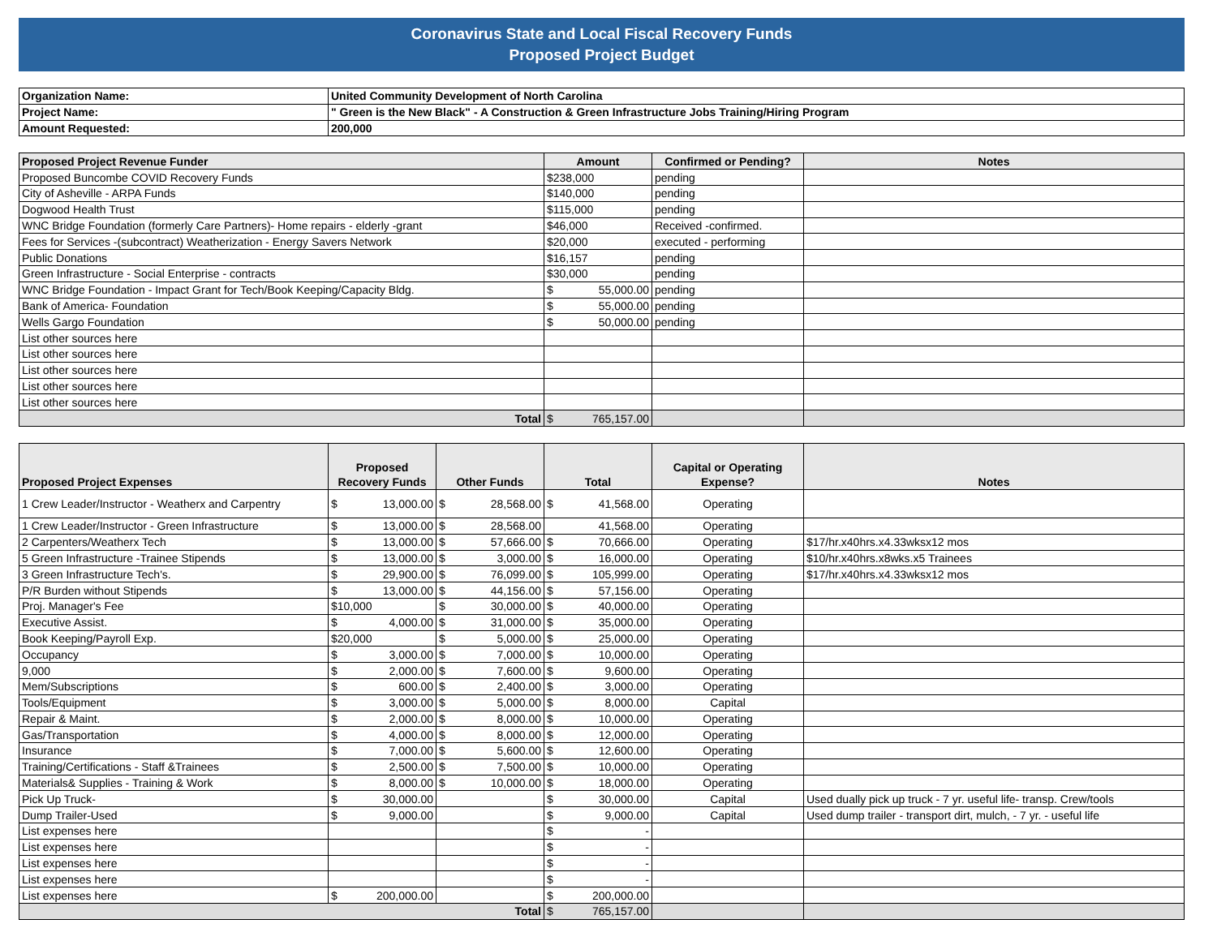Coronavirus State and Local Fiscal Recovery Funds
Proposed Project Budget
| Organization Name: | United Community Development of North Carolina |
| Project Name: | " Green is the New Black" - A Construction & Green Infrastructure Jobs Training/Hiring Program |
| Amount Requested: | 200,000 |
| Proposed Project Revenue Funder | Amount | Confirmed or Pending? | Notes |
| --- | --- | --- | --- |
| Proposed Buncombe COVID Recovery Funds | $238,000 | pending | |
| City of Asheville - ARPA Funds | $140,000 | pending | |
| Dogwood Health Trust | $115,000 | pending | |
| WNC Bridge Foundation (formerly Care Partners)- Home repairs - elderly -grant | $46,000 | Received -confirmed. | |
| Fees for Services -(subcontract) Weatherization - Energy Savers Network | $20,000 | executed - performing | |
| Public Donations | $16,157 | pending | |
| Green Infrastructure - Social Enterprise - contracts | $30,000 | pending | |
| WNC Bridge Foundation - Impact Grant for Tech/Book Keeping/Capacity Bldg. | $ 55,000.00 | pending | |
| Bank of America- Foundation | $ 55,000.00 | pending | |
| Wells Gargo Foundation | $ 50,000.00 | pending | |
| List other sources here | | | |
| List other sources here | | | |
| List other sources here | | | |
| List other sources here | | | |
| List other sources here | | | |
| Total | $ 765,157.00 | | |
| Proposed Project Expenses | Proposed Recovery Funds | Other Funds | Total | Capital or Operating Expense? | Notes |
| --- | --- | --- | --- | --- | --- |
| 1 Crew Leader/Instructor - Weatherx and Carpentry | $ 13,000.00 | $ 28,568.00 | $ 41,568.00 | Operating | |
| 1 Crew Leader/Instructor - Green Infrastructure | $ 13,000.00 | $ 28,568.00 | 41,568.00 | Operating | |
| 2 Carpenters/Weatherx Tech | $ 13,000.00 | $ 57,666.00 | $ 70,666.00 | Operating | $17/hr.x40hrs.x4.33wksx12 mos |
| 5 Green Infrastructure -Trainee Stipends | $ 13,000.00 | $ 3,000.00 | $ 16,000.00 | Operating | $10/hr.x40hrs.x8wks.x5 Trainees |
| 3 Green Infrastructure Tech's. | $ 29,900.00 | $ 76,099.00 | $ 105,999.00 | Operating | $17/hr.x40hrs.x4.33wksx12 mos |
| P/R Burden without Stipends | $ 13,000.00 | $ 44,156.00 | $ 57,156.00 | Operating | |
| Proj. Manager's Fee | $10,000 | $ 30,000.00 | $ 40,000.00 | Operating | |
| Executive Assist. | $ 4,000.00 | $ 31,000.00 | $ 35,000.00 | Operating | |
| Book Keeping/Payroll Exp. | $20,000 | $ 5,000.00 | $ 25,000.00 | Operating | |
| Occupancy | $ 3,000.00 | $ 7,000.00 | $ 10,000.00 | Operating | |
| 9,000 | $ 2,000.00 | $ 7,600.00 | $ 9,600.00 | Operating | |
| Mem/Subscriptions | $ 600.00 | $ 2,400.00 | $ 3,000.00 | Operating | |
| Tools/Equipment | $ 3,000.00 | $ 5,000.00 | $ 8,000.00 | Capital | |
| Repair & Maint. | $ 2,000.00 | $ 8,000.00 | $ 10,000.00 | Operating | |
| Gas/Transportation | $ 4,000.00 | $ 8,000.00 | $ 12,000.00 | Operating | |
| Insurance | $ 7,000.00 | $ 5,600.00 | $ 12,600.00 | Operating | |
| Training/Certifications - Staff &Trainees | $ 2,500.00 | $ 7,500.00 | $ 10,000.00 | Operating | |
| Materials& Supplies - Training & Work | $ 8,000.00 | $ 10,000.00 | $ 18,000.00 | Operating | |
| Pick Up Truck- | $ 30,000.00 | | $ 30,000.00 | Capital | Used dually pick up truck - 7 yr. useful life- transp. Crew/tools |
| Dump Trailer-Used | $ 9,000.00 | | $ 9,000.00 | Capital | Used dump trailer - transport dirt, mulch, - 7 yr. - useful life |
| List expenses here | | | $ - | | |
| List expenses here | | | $ - | | |
| List expenses here | | | $ - | | |
| List expenses here | | | $ - | | |
| List expenses here | $ 200,000.00 | | $ 200,000.00 | | |
| Total | | | $ 765,157.00 | | |